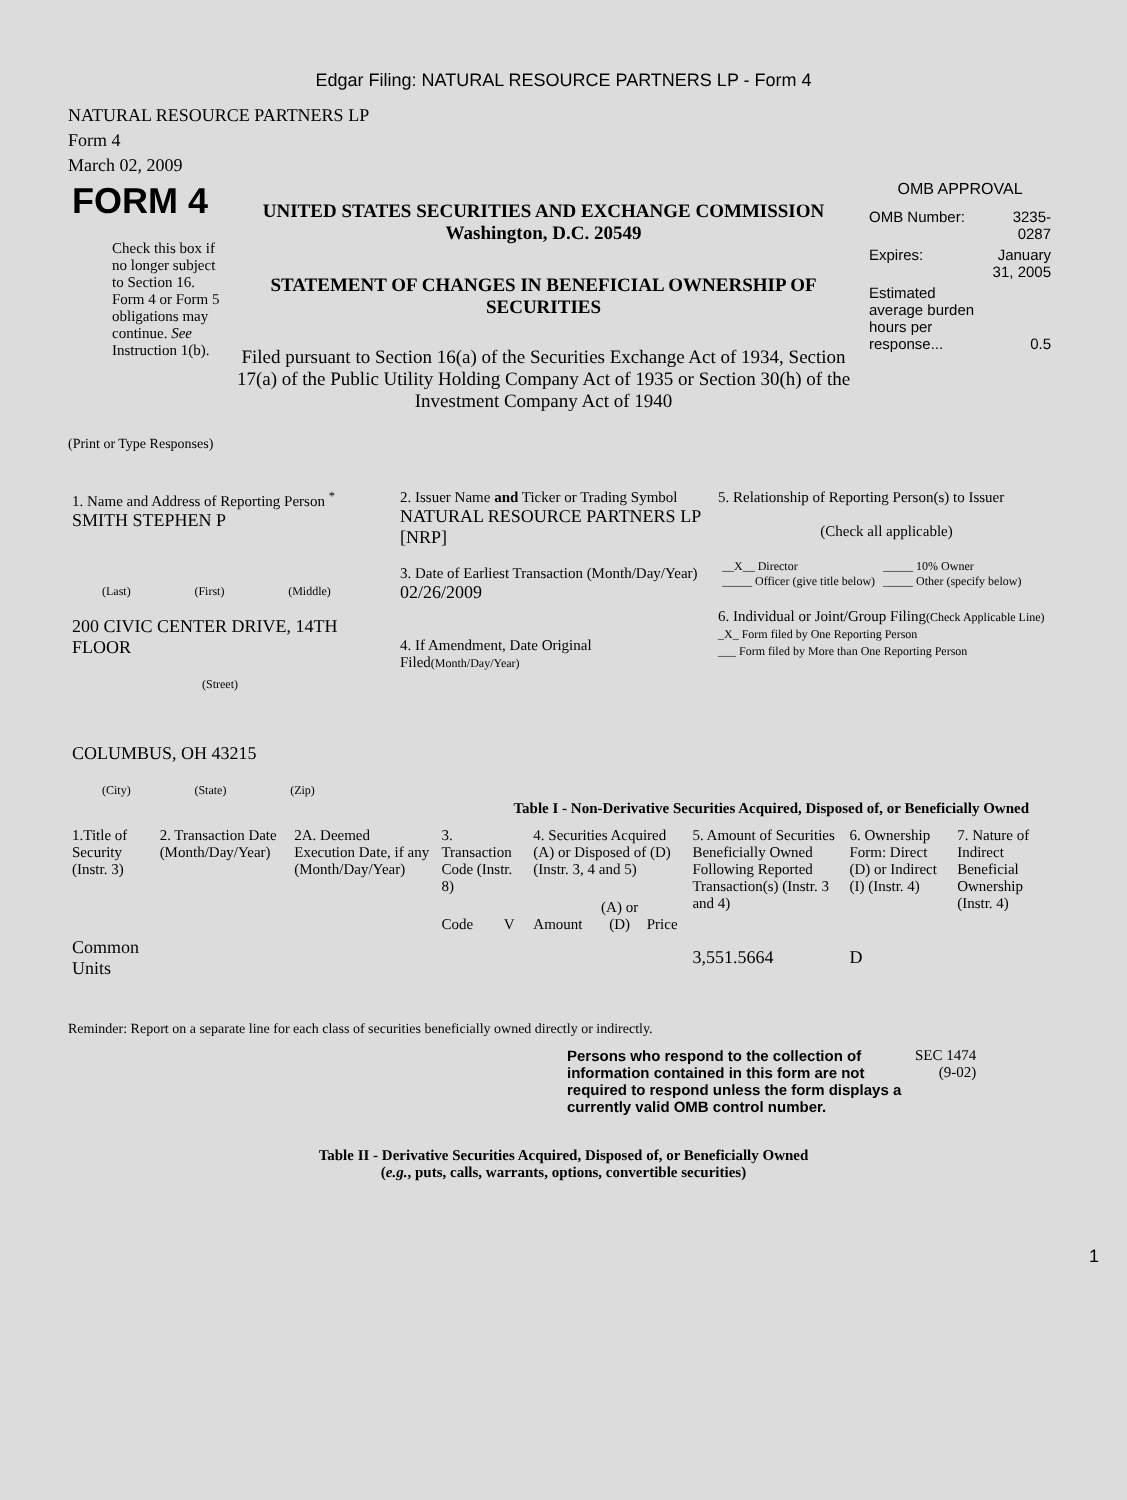Edgar Filing: NATURAL RESOURCE PARTNERS LP - Form 4
NATURAL RESOURCE PARTNERS LP
Form 4
March 02, 2009
| FORM 4 Check this box if no longer subject to Section 16. Form 4 or Form 5 obligations may continue. See Instruction 1(b). | UNITED STATES SECURITIES AND EXCHANGE COMMISSION Washington, D.C. 20549 STATEMENT OF CHANGES IN BENEFICIAL OWNERSHIP OF SECURITIES Filed pursuant to Section 16(a) of the Securities Exchange Act of 1934, Section 17(a) of the Public Utility Holding Company Act of 1935 or Section 30(h) of the Investment Company Act of 1940 | OMB APPROVAL / OMB Number: / 3235-0287 / / Expires: / January 31, 2005 / / Estimated average burden hours per response... / 0.5 / |
(Print or Type Responses)
| 1. Name and Address of Reporting Person <sup>*</sup> SMITH STEPHEN P (Last) (First) (Middle) 200 CIVIC CENTER DRIVE, 14TH FLOOR (Street) COLUMBUS, OH 43215 (City) (State) (Zip) | 2. Issuer Name and Ticker or Trading Symbol NATURAL RESOURCE PARTNERS LP [NRP] 3. Date of Earliest Transaction (Month/Day/Year) 02/26/2009 4. If Amendment, Date Original Filed (Month/Day/Year) | 5. Relationship of Reporting Person(s) to Issuer (Check all applicable) / __X__ Director _____ Officer (give title below) / _____ 10% Owner _____ Other (specify below) / 6. Individual or Joint/Group Filing (Check Applicable Line) _X_ Form filed by One Reporting Person ___ Form filed by More than One Reporting Person |
Table I - Non-Derivative Securities Acquired, Disposed of, or Beneficially Owned
| 1.Title of Security (Instr. 3) | 2. Transaction Date (Month/Day/Year) | 2A. Deemed Execution Date, if any (Month/Day/Year) | 3. Transaction Code (Instr. 8) | | 4. Securities Acquired (A) or Disposed of (D) (Instr. 3, 4 and 5) | | | 5. Amount of Securities Beneficially Owned Following Reported Transaction(s) (Instr. 3 and 4) | 6. Ownership Form: Direct (D) or Indirect (I) (Instr. 4) | 7. Nature of Indirect Beneficial Ownership (Instr. 4) |
| --- | --- | --- | --- | --- | --- | --- | --- | --- | --- | --- |
| | | | Code | V | Amount | (A) or (D) | Price | | | |
| Common Units | | | | | | | | 3,551.5664 | D | |
Reminder: Report on a separate line for each class of securities beneficially owned directly or indirectly.
| Persons who respond to the collection of information contained in this form are not required to respond unless the form displays a currently valid OMB control number. | SEC 1474 (9-02) |
Table II - Derivative Securities Acquired, Disposed of, or Beneficially Owned
(e.g., puts, calls, warrants, options, convertible securities)
1